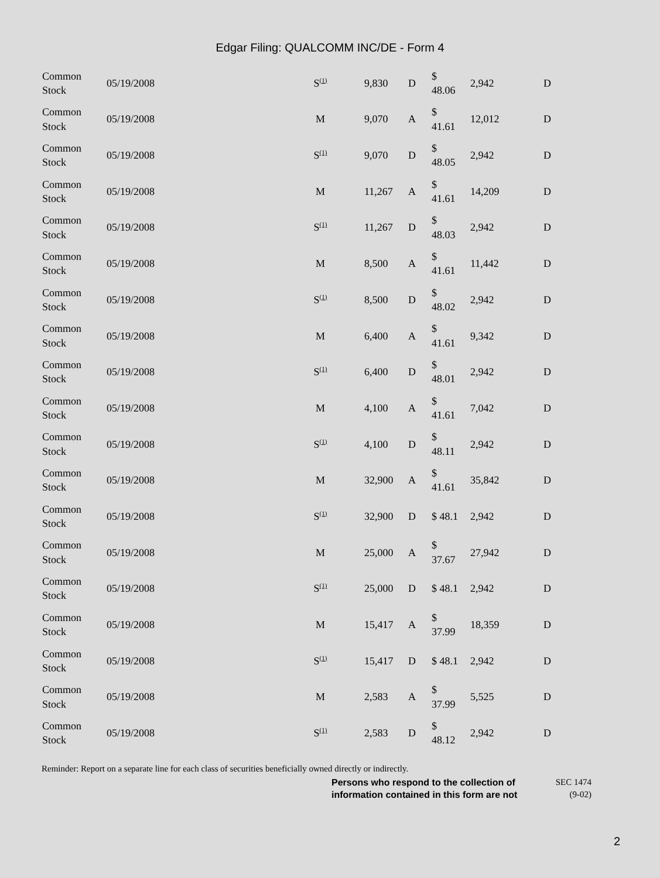Edgar Filing: QUALCOMM INC/DE - Form 4
| Common Stock | 05/19/2008 | S<sup>(1)</sup> | 9,830 | D | $ 48.06 | 2,942 | D |
| Common Stock | 05/19/2008 | M | 9,070 | A | $ 41.61 | 12,012 | D |
| Common Stock | 05/19/2008 | S<sup>(1)</sup> | 9,070 | D | $ 48.05 | 2,942 | D |
| Common Stock | 05/19/2008 | M | 11,267 | A | $ 41.61 | 14,209 | D |
| Common Stock | 05/19/2008 | S<sup>(1)</sup> | 11,267 | D | $ 48.03 | 2,942 | D |
| Common Stock | 05/19/2008 | M | 8,500 | A | $ 41.61 | 11,442 | D |
| Common Stock | 05/19/2008 | S<sup>(1)</sup> | 8,500 | D | $ 48.02 | 2,942 | D |
| Common Stock | 05/19/2008 | M | 6,400 | A | $ 41.61 | 9,342 | D |
| Common Stock | 05/19/2008 | S<sup>(1)</sup> | 6,400 | D | $ 48.01 | 2,942 | D |
| Common Stock | 05/19/2008 | M | 4,100 | A | $ 41.61 | 7,042 | D |
| Common Stock | 05/19/2008 | S<sup>(1)</sup> | 4,100 | D | $ 48.11 | 2,942 | D |
| Common Stock | 05/19/2008 | M | 32,900 | A | $ 41.61 | 35,842 | D |
| Common Stock | 05/19/2008 | S<sup>(1)</sup> | 32,900 | D | $ 48.1 | 2,942 | D |
| Common Stock | 05/19/2008 | M | 25,000 | A | $ 37.67 | 27,942 | D |
| Common Stock | 05/19/2008 | S<sup>(1)</sup> | 25,000 | D | $ 48.1 | 2,942 | D |
| Common Stock | 05/19/2008 | M | 15,417 | A | $ 37.99 | 18,359 | D |
| Common Stock | 05/19/2008 | S<sup>(1)</sup> | 15,417 | D | $ 48.1 | 2,942 | D |
| Common Stock | 05/19/2008 | M | 2,583 | A | $ 37.99 | 5,525 | D |
| Common Stock | 05/19/2008 | S<sup>(1)</sup> | 2,583 | D | $ 48.12 | 2,942 | D |
Reminder: Report on a separate line for each class of securities beneficially owned directly or indirectly.
Persons who respond to the collection of
information contained in this form are not
SEC 1474
(9-02)
2